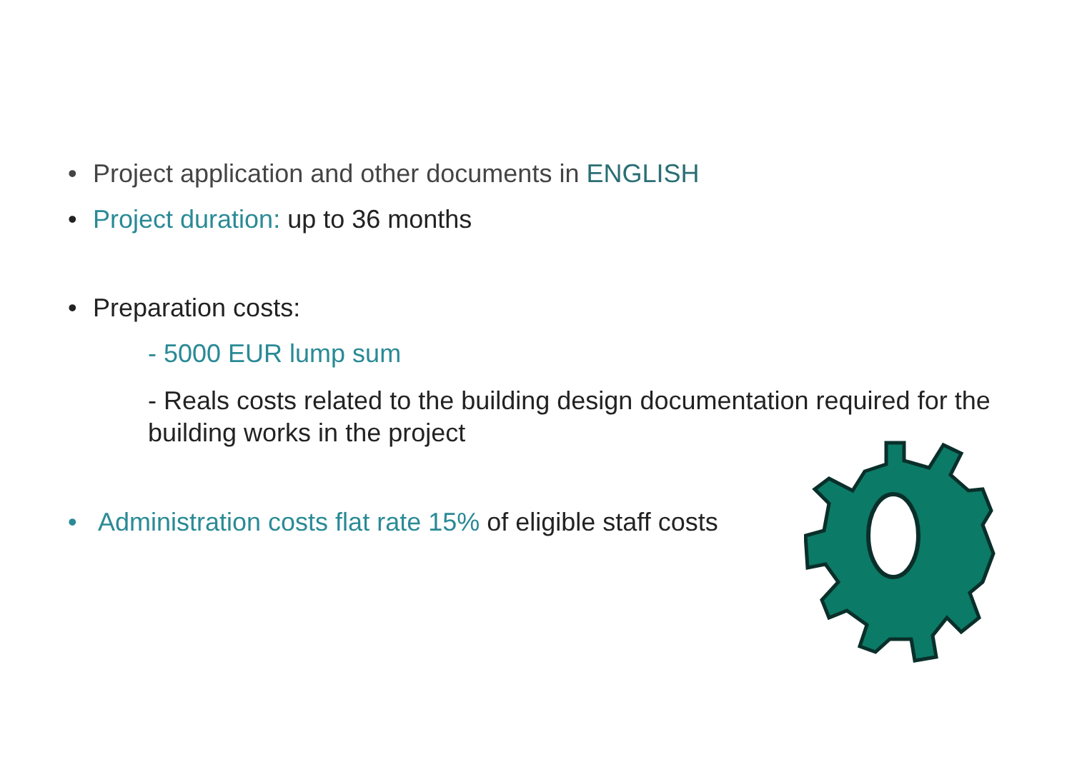• Project application and other documents in ENGLISH
• Project duration: up to 36 months
• Preparation costs:
- 5000 EUR lump sum
- Reals costs related to the building design documentation required for the building works in the project
• Administration costs flat rate 15% of eligible staff costs